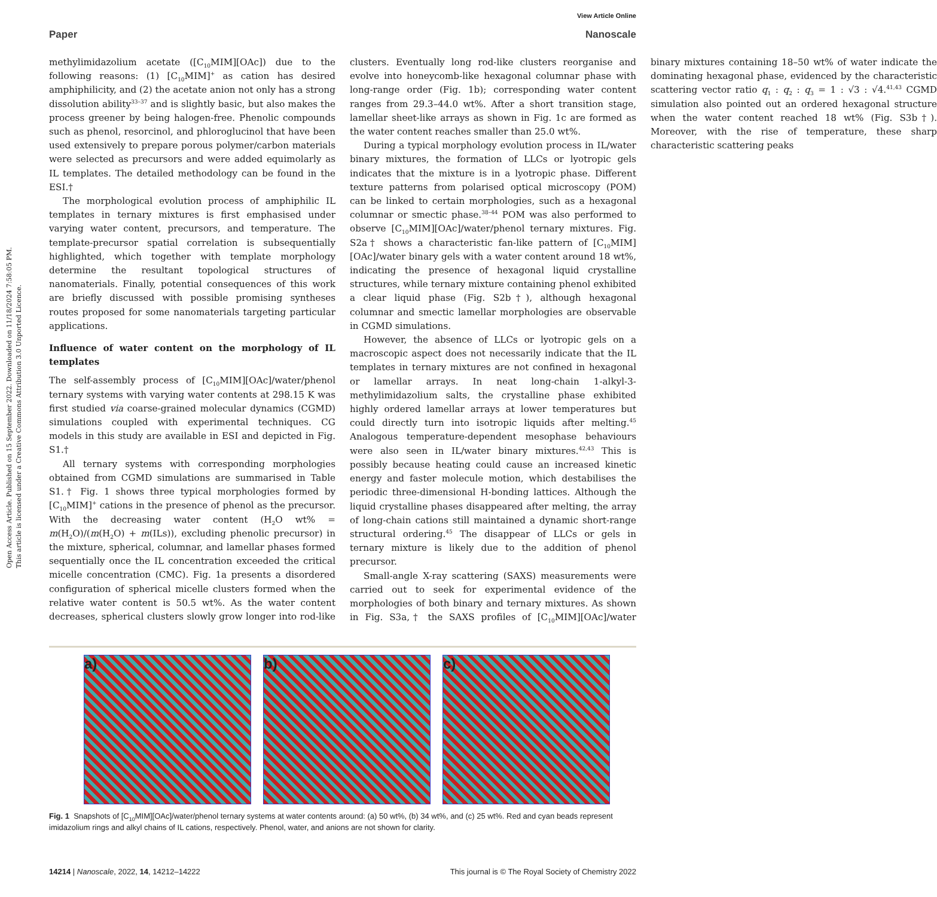View Article Online
Paper Nanoscale
Open Access Article. Published on 15 September 2022. Downloaded on 11/18/2024 7:58:05 PM.
This article is licensed under a Creative Commons Attribution 3.0 Unported Licence.
methylimidazolium acetate ([C<sub>10</sub>MIM][OAc]) due to the following reasons: (1) [C<sub>10</sub>MIM]<sup>+</sup> as cation has desired amphiphilicity, and (2) the acetate anion not only has a strong dissolution ability<sup>33–37</sup> and is slightly basic, but also makes the process greener by being halogen-free. Phenolic compounds such as phenol, resorcinol, and phloroglucinol that have been used extensively to prepare porous polymer/carbon materials were selected as precursors and were added equimolarly as IL templates. The detailed methodology can be found in the ESI.†
The morphological evolution process of amphiphilic IL templates in ternary mixtures is first emphasised under varying water content, precursors, and temperature. The template-precursor spatial correlation is subsequentially highlighted, which together with template morphology determine the resultant topological structures of nanomaterials. Finally, potential consequences of this work are briefly discussed with possible promising syntheses routes proposed for some nanomaterials targeting particular applications.
Influence of water content on the morphology of IL templates
The self-assembly process of [C<sub>10</sub>MIM][OAc]/water/phenol ternary systems with varying water contents at 298.15 K was first studied via coarse-grained molecular dynamics (CGMD) simulations coupled with experimental techniques. CG models in this study are available in ESI and depicted in Fig. S1.†
All ternary systems with corresponding morphologies obtained from CGMD simulations are summarised in Table S1.† Fig. 1 shows three typical morphologies formed by [C<sub>10</sub>MIM]<sup>+</sup> cations in the presence of phenol as the precursor. With the decreasing water content (H<sub>2</sub>O wt% = m(H<sub>2</sub>O)/(m(H<sub>2</sub>O) + m(ILs)), excluding phenolic precursor) in the mixture, spherical, columnar, and lamellar phases formed sequentially once the IL concentration exceeded the critical micelle concentration (CMC). Fig. 1a presents a disordered configuration of spherical micelle clusters formed when the relative water content is 50.5 wt%. As the water content decreases, spherical clusters slowly grow longer into rod-like clusters. Eventually long rod-like clusters reorganise and evolve into honeycomb-like hexagonal columnar phase with long-range order (Fig. 1b); corresponding water content ranges from 29.3–44.0 wt%. After a short transition stage, lamellar sheet-like arrays as shown in Fig. 1c are formed as the water content reaches smaller than 25.0 wt%.
During a typical morphology evolution process in IL/water binary mixtures, the formation of LLCs or lyotropic gels indicates that the mixture is in a lyotropic phase. Different texture patterns from polarised optical microscopy (POM) can be linked to certain morphologies, such as a hexagonal columnar or smectic phase.<sup>38–44</sup> POM was also performed to observe [C<sub>10</sub>MIM][OAc]/water/phenol ternary mixtures. Fig. S2a† shows a characteristic fan-like pattern of [C<sub>10</sub>MIM][OAc]/water binary gels with a water content around 18 wt%, indicating the presence of hexagonal liquid crystalline structures, while ternary mixture containing phenol exhibited a clear liquid phase (Fig. S2b†), although hexagonal columnar and smectic lamellar morphologies are observable in CGMD simulations.
However, the absence of LLCs or lyotropic gels on a macroscopic aspect does not necessarily indicate that the IL templates in ternary mixtures are not confined in hexagonal or lamellar arrays. In neat long-chain 1-alkyl-3-methylimidazolium salts, the crystalline phase exhibited highly ordered lamellar arrays at lower temperatures but could directly turn into isotropic liquids after melting.<sup>45</sup> Analogous temperature-dependent mesophase behaviours were also seen in IL/water binary mixtures.<sup>42,43</sup> This is possibly because heating could cause an increased kinetic energy and faster molecule motion, which destabilises the periodic three-dimensional H-bonding lattices. Although the liquid crystalline phases disappeared after melting, the array of long-chain cations still maintained a dynamic short-range structural ordering.<sup>45</sup> The disappear of LLCs or gels in ternary mixture is likely due to the addition of phenol precursor.
Small-angle X-ray scattering (SAXS) measurements were carried out to seek for experimental evidence of the morphologies of both binary and ternary mixtures. As shown in Fig. S3a,† the SAXS profiles of [C<sub>10</sub>MIM][OAc]/water binary mixtures containing 18–50 wt% of water indicate the dominating hexagonal phase, evidenced by the characteristic scattering vector ratio q<sub>1</sub> : q<sub>2</sub> : q<sub>3</sub> = 1 : √3 : √4.<sup>41,43</sup> CGMD simulation also pointed out an ordered hexagonal structure when the water content reached 18 wt% (Fig. S3b†). Moreover, with the rise of temperature, these sharp characteristic scattering peaks
a) b) c)
Fig. 1 Snapshots of [C<sub>10</sub>MIM][OAc]/water/phenol ternary systems at water contents around: (a) 50 wt%, (b) 34 wt%, and (c) 25 wt%. Red and cyan beads represent imidazolium rings and alkyl chains of IL cations, respectively. Phenol, water, and anions are not shown for clarity.
14214 | Nanoscale, 2022, 14, 14212–14222 This journal is © The Royal Society of Chemistry 2022